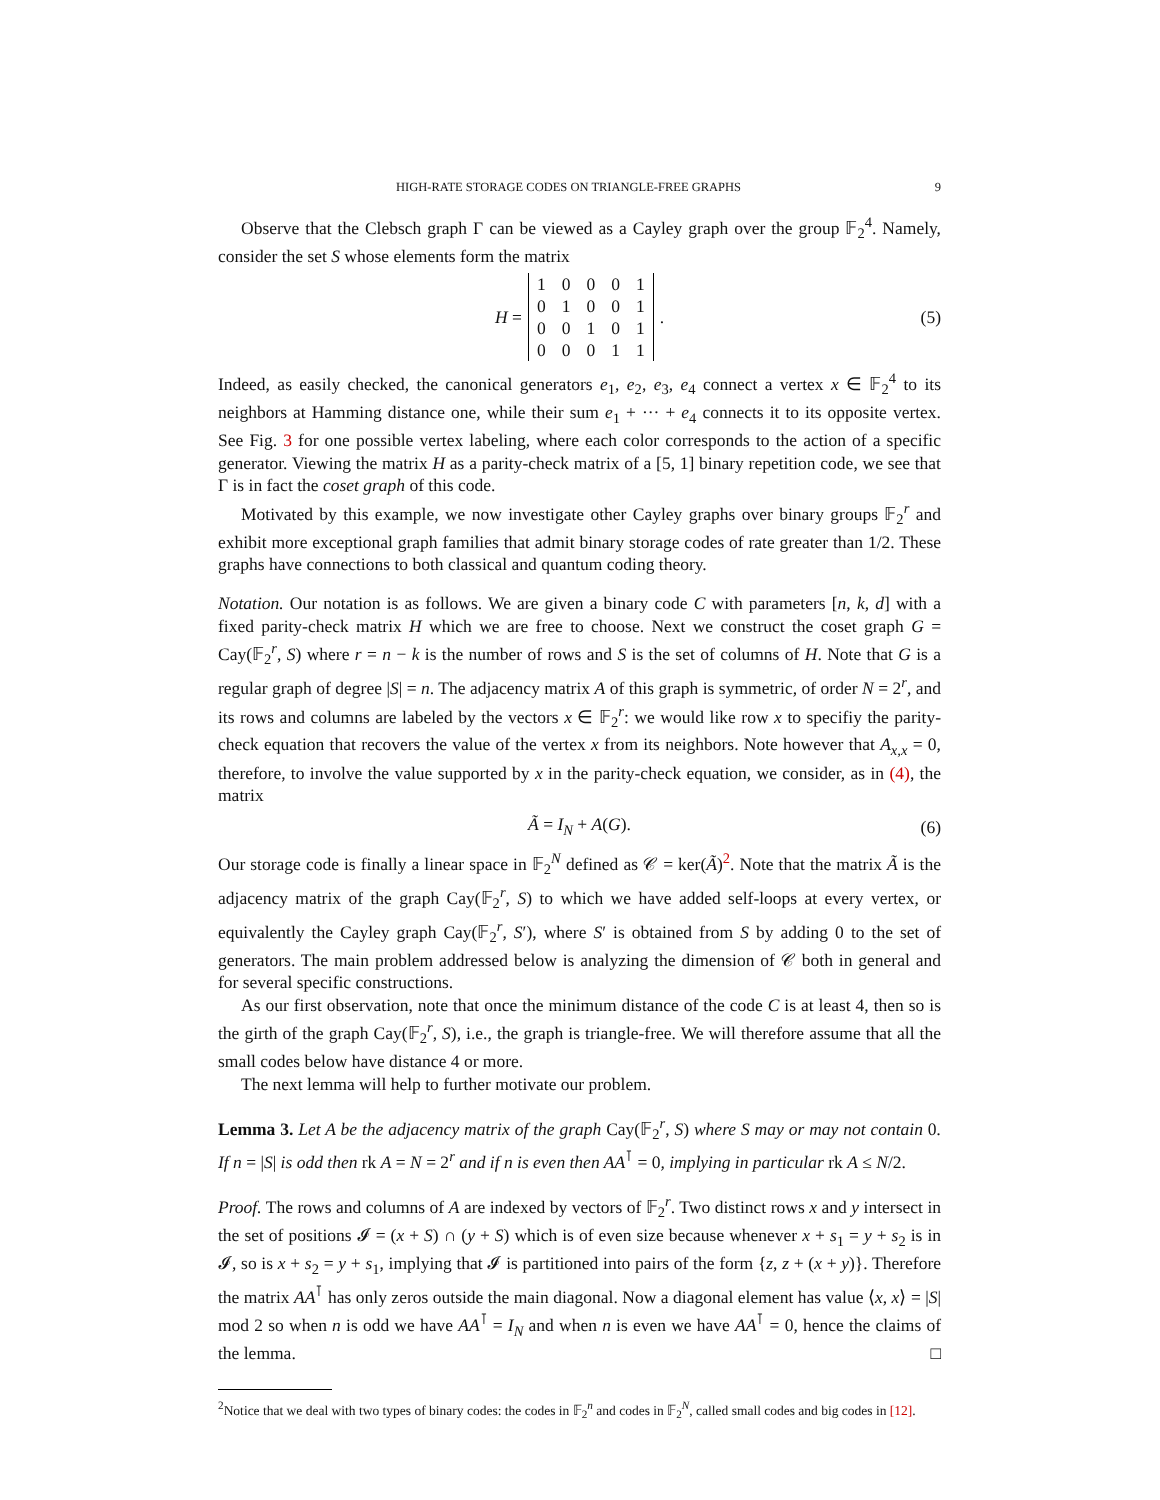HIGH-RATE STORAGE CODES ON TRIANGLE-FREE GRAPHS 9
Observe that the Clebsch graph Γ can be viewed as a Cayley graph over the group 𝔽<sub>2</sub><sup>4</sup>. Namely, consider the set S whose elements form the matrix
H =
| 1 | 0 | 0 | 0 | 1 |
| 0 | 1 | 0 | 0 | 1 |
| 0 | 0 | 1 | 0 | 1 |
| 0 | 0 | 0 | 1 | 1 |
. (5)
Indeed, as easily checked, the canonical generators e<sub>1</sub>, e<sub>2</sub>, e<sub>3</sub>, e<sub>4</sub> connect a vertex x ∈ 𝔽<sub>2</sub><sup>4</sup> to its neighbors at Hamming distance one, while their sum e<sub>1</sub> + ··· + e<sub>4</sub> connects it to its opposite vertex. See Fig. 3 for one possible vertex labeling, where each color corresponds to the action of a specific generator. Viewing the matrix H as a parity-check matrix of a [5, 1] binary repetition code, we see that Γ is in fact the coset graph of this code.
Motivated by this example, we now investigate other Cayley graphs over binary groups 𝔽<sub>2</sub><sup>r</sup> and exhibit more exceptional graph families that admit binary storage codes of rate greater than 1/2. These graphs have connections to both classical and quantum coding theory.
Notation. Our notation is as follows. We are given a binary code C with parameters [n, k, d] with a fixed parity-check matrix H which we are free to choose. Next we construct the coset graph G = Cay(𝔽<sub>2</sub><sup>r</sup>, S) where r = n − k is the number of rows and S is the set of columns of H. Note that G is a regular graph of degree |S| = n. The adjacency matrix A of this graph is symmetric, of order N = 2<sup>r</sup>, and its rows and columns are labeled by the vectors x ∈ 𝔽<sub>2</sub><sup>r</sup>: we would like row x to specifiy the parity-check equation that recovers the value of the vertex x from its neighbors. Note however that A<sub>x,x</sub> = 0, therefore, to involve the value supported by x in the parity-check equation, we consider, as in (4), the matrix
Ã = I<sub>N</sub> + A(G). (6)
Our storage code is finally a linear space in 𝔽<sub>2</sub><sup>N</sup> defined as 𝒞 = ker(Ã)<sup>2</sup>. Note that the matrix Ã is the adjacency matrix of the graph Cay(𝔽<sub>2</sub><sup>r</sup>, S) to which we have added self-loops at every vertex, or equivalently the Cayley graph Cay(𝔽<sub>2</sub><sup>r</sup>, S′), where S′ is obtained from S by adding 0 to the set of generators. The main problem addressed below is analyzing the dimension of 𝒞 both in general and for several specific constructions.
As our first observation, note that once the minimum distance of the code C is at least 4, then so is the girth of the graph Cay(𝔽<sub>2</sub><sup>r</sup>, S), i.e., the graph is triangle-free. We will therefore assume that all the small codes below have distance 4 or more.
The next lemma will help to further motivate our problem.
Lemma 3. Let A be the adjacency matrix of the graph Cay(𝔽<sub>2</sub><sup>r</sup>, S) where S may or may not contain 0. If n = |S| is odd then rk A = N = 2<sup>r</sup> and if n is even then AA<sup>⊺</sup> = 0, implying in particular rk A ≤ N/2.
Proof. The rows and columns of A are indexed by vectors of 𝔽<sub>2</sub><sup>r</sup>. Two distinct rows x and y intersect in the set of positions 𝓘 = (x + S) ∩ (y + S) which is of even size because whenever x + s<sub>1</sub> = y + s<sub>2</sub> is in 𝓘, so is x + s<sub>2</sub> = y + s<sub>1</sub>, implying that 𝓘 is partitioned into pairs of the form {z, z + (x + y)}. Therefore the matrix AA<sup>⊺</sup> has only zeros outside the main diagonal. Now a diagonal element has value ⟨x, x⟩ = |S| mod 2 so when n is odd we have AA<sup>⊺</sup> = I<sub>N</sub> and when n is even we have AA<sup>⊺</sup> = 0, hence the claims of the lemma. □
<sup>2</sup> Notice that we deal with two types of binary codes: the codes in 𝔽<sub>2</sub><sup>n</sup> and codes in 𝔽<sub>2</sub><sup>N</sup>, called small codes and big codes in [12].